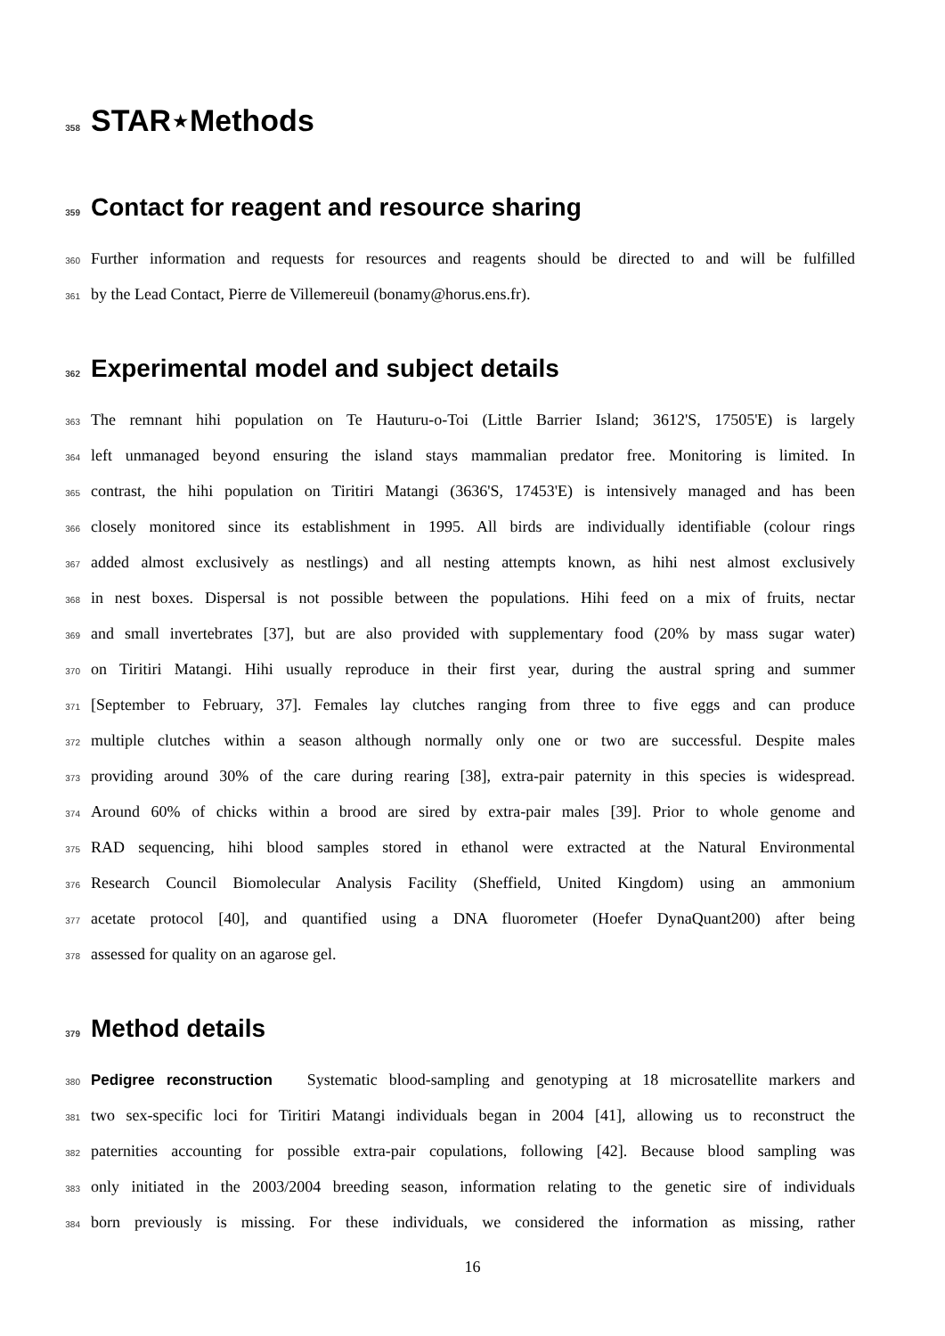358 STAR⋆Methods
359 Contact for reagent and resource sharing
360 Further information and requests for resources and reagents should be directed to and will be fulfilled
361 by the Lead Contact, Pierre de Villemereuil (bonamy@horus.ens.fr).
362 Experimental model and subject details
363 The remnant hihi population on Te Hauturu-o-Toi (Little Barrier Island; 3612'S, 17505'E) is largely
364 left unmanaged beyond ensuring the island stays mammalian predator free. Monitoring is limited. In
365 contrast, the hihi population on Tiritiri Matangi (3636'S, 17453'E) is intensively managed and has been
366 closely monitored since its establishment in 1995. All birds are individually identifiable (colour rings
367 added almost exclusively as nestlings) and all nesting attempts known, as hihi nest almost exclusively
368 in nest boxes. Dispersal is not possible between the populations. Hihi feed on a mix of fruits, nectar
369 and small invertebrates [37], but are also provided with supplementary food (20% by mass sugar water)
370 on Tiritiri Matangi. Hihi usually reproduce in their first year, during the austral spring and summer
371 [September to February, 37]. Females lay clutches ranging from three to five eggs and can produce
372 multiple clutches within a season although normally only one or two are successful. Despite males
373 providing around 30% of the care during rearing [38], extra-pair paternity in this species is widespread.
374 Around 60% of chicks within a brood are sired by extra-pair males [39]. Prior to whole genome and
375 RAD sequencing, hihi blood samples stored in ethanol were extracted at the Natural Environmental
376 Research Council Biomolecular Analysis Facility (Sheffield, United Kingdom) using an ammonium
377 acetate protocol [40], and quantified using a DNA fluorometer (Hoefer DynaQuant200) after being
378 assessed for quality on an agarose gel.
379 Method details
380 Pedigree reconstruction Systematic blood-sampling and genotyping at 18 microsatellite markers and
381 two sex-specific loci for Tiritiri Matangi individuals began in 2004 [41], allowing us to reconstruct the
382 paternities accounting for possible extra-pair copulations, following [42]. Because blood sampling was
383 only initiated in the 2003/2004 breeding season, information relating to the genetic sire of individuals
384 born previously is missing. For these individuals, we considered the information as missing, rather
16